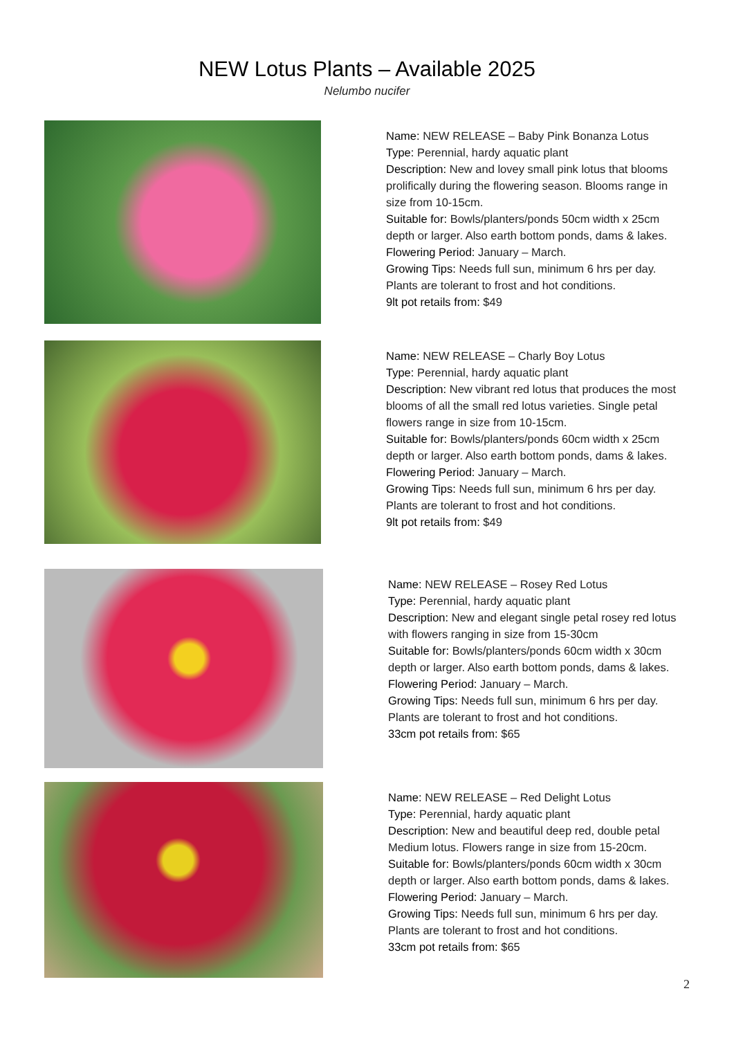NEW Lotus Plants – Available 2025
Nelumbo nucifer
Name: NEW RELEASE – Baby Pink Bonanza Lotus
Type: Perennial, hardy aquatic plant
Description: New and lovey small pink lotus that blooms prolifically during the flowering season. Blooms range in size from 10-15cm.
Suitable for: Bowls/planters/ponds 50cm width x 25cm depth or larger. Also earth bottom ponds, dams & lakes.
Flowering Period: January – March.
Growing Tips: Needs full sun, minimum 6 hrs per day. Plants are tolerant to frost and hot conditions.
9lt pot retails from: $49
Name: NEW RELEASE – Charly Boy Lotus
Type: Perennial, hardy aquatic plant
Description: New vibrant red lotus that produces the most blooms of all the small red lotus varieties. Single petal flowers range in size from 10-15cm.
Suitable for: Bowls/planters/ponds 60cm width x 25cm depth or larger. Also earth bottom ponds, dams & lakes.
Flowering Period: January – March.
Growing Tips: Needs full sun, minimum 6 hrs per day. Plants are tolerant to frost and hot conditions.
9lt pot retails from: $49
Name: NEW RELEASE – Rosey Red Lotus
Type: Perennial, hardy aquatic plant
Description: New and elegant single petal rosey red lotus with flowers ranging in size from 15-30cm
Suitable for: Bowls/planters/ponds 60cm width x 30cm depth or larger. Also earth bottom ponds, dams & lakes.
Flowering Period: January – March.
Growing Tips: Needs full sun, minimum 6 hrs per day. Plants are tolerant to frost and hot conditions.
33cm pot retails from: $65
Name: NEW RELEASE – Red Delight Lotus
Type: Perennial, hardy aquatic plant
Description: New and beautiful deep red, double petal Medium lotus. Flowers range in size from 15-20cm.
Suitable for: Bowls/planters/ponds 60cm width x 30cm depth or larger. Also earth bottom ponds, dams & lakes.
Flowering Period: January – March.
Growing Tips: Needs full sun, minimum 6 hrs per day. Plants are tolerant to frost and hot conditions.
33cm pot retails from: $65
2